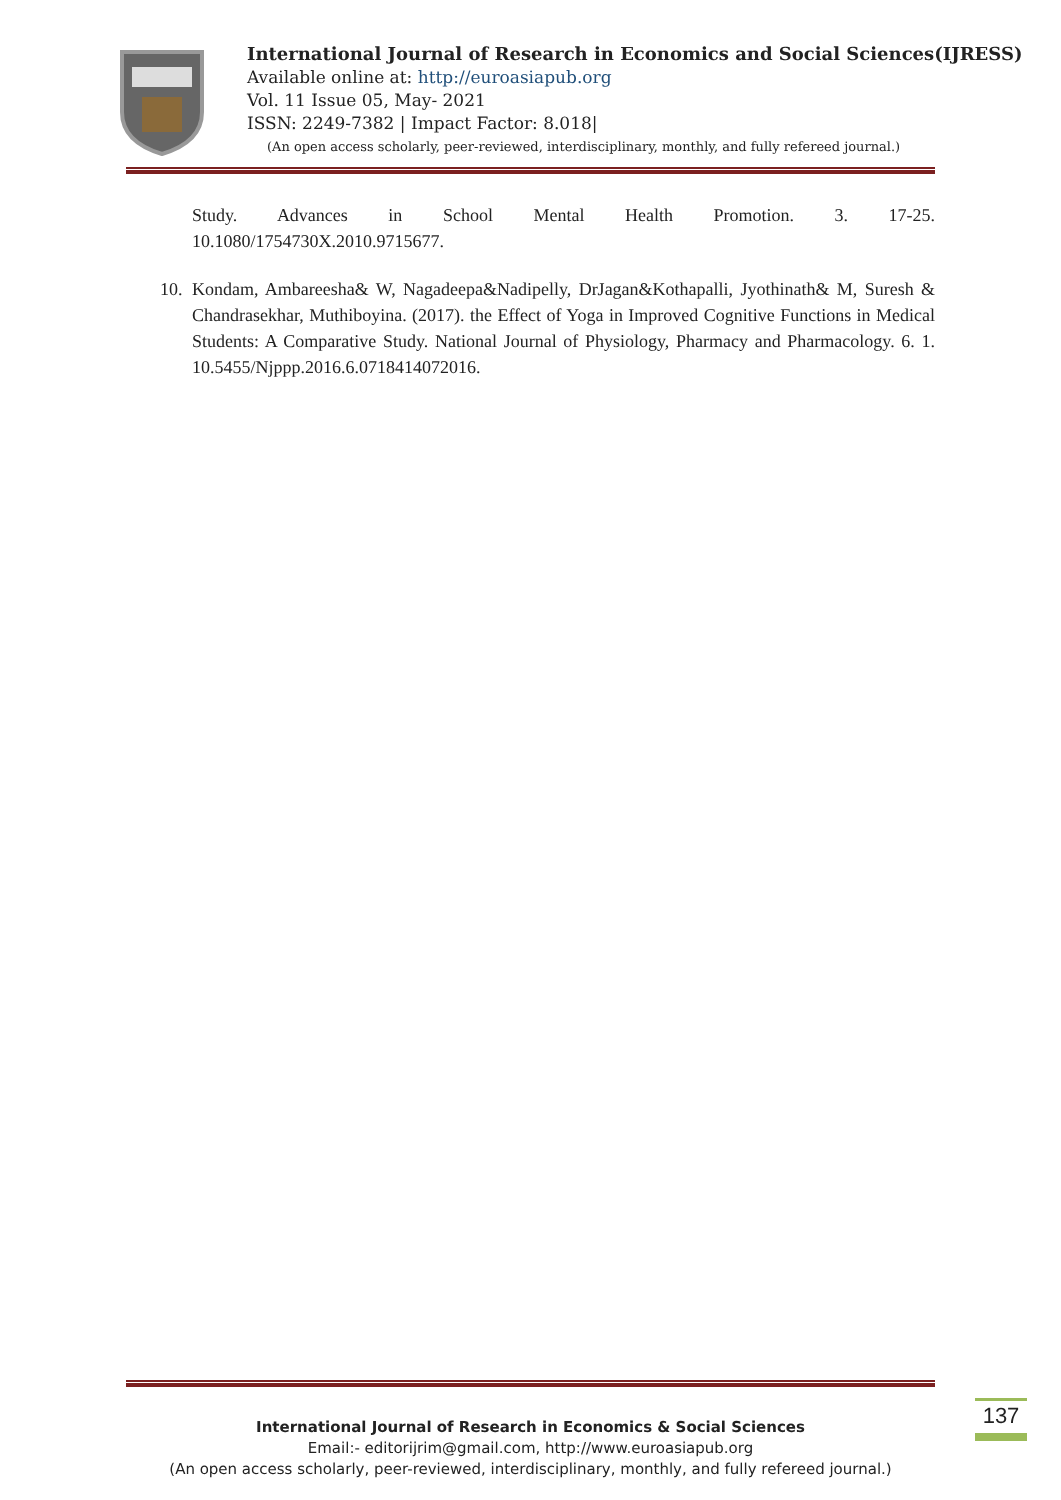International Journal of Research in Economics and Social Sciences(IJRESS)
Available online at: http://euroasiapub.org
Vol. 11 Issue 05, May- 2021
ISSN: 2249-7382 | Impact Factor: 8.018|
(An open access scholarly, peer-reviewed, interdisciplinary, monthly, and fully refereed journal.)
Study. Advances in School Mental Health Promotion. 3. 17-25.
10.1080/1754730X.2010.9715677.
10.
Kondam, Ambareesha& W, Nagadeepa&Nadipelly, DrJagan&Kothapalli, Jyothinath& M, Suresh & Chandrasekhar, Muthiboyina. (2017). the Effect of Yoga in Improved Cognitive Functions in Medical Students: A Comparative Study. National Journal of Physiology, Pharmacy and Pharmacology. 6. 1. 10.5455/Njppp.2016.6.0718414072016.
International Journal of Research in Economics & Social Sciences
Email:- editorijrim@gmail.com, http://www.euroasiapub.org
(An open access scholarly, peer-reviewed, interdisciplinary, monthly, and fully refereed journal.)
137